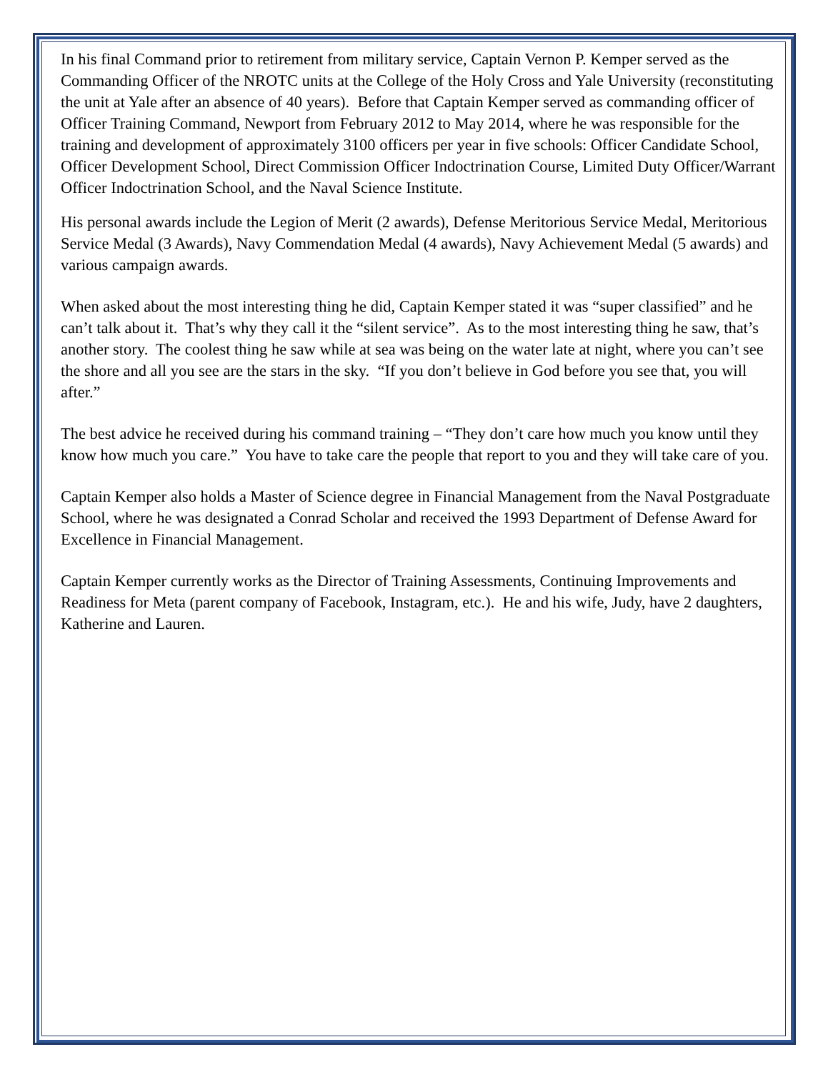In his final Command prior to retirement from military service, Captain Vernon P. Kemper served as the Commanding Officer of the NROTC units at the College of the Holy Cross and Yale University (reconstituting the unit at Yale after an absence of 40 years). Before that Captain Kemper served as commanding officer of Officer Training Command, Newport from February 2012 to May 2014, where he was responsible for the training and development of approximately 3100 officers per year in five schools: Officer Candidate School, Officer Development School, Direct Commission Officer Indoctrination Course, Limited Duty Officer/Warrant Officer Indoctrination School, and the Naval Science Institute.
His personal awards include the Legion of Merit (2 awards), Defense Meritorious Service Medal, Meritorious Service Medal (3 Awards), Navy Commendation Medal (4 awards), Navy Achievement Medal (5 awards) and various campaign awards.
When asked about the most interesting thing he did, Captain Kemper stated it was “super classified” and he can’t talk about it. That’s why they call it the “silent service”. As to the most interesting thing he saw, that’s another story. The coolest thing he saw while at sea was being on the water late at night, where you can’t see the shore and all you see are the stars in the sky. “If you don’t believe in God before you see that, you will after.”
The best advice he received during his command training – “They don’t care how much you know until they know how much you care.” You have to take care the people that report to you and they will take care of you.
Captain Kemper also holds a Master of Science degree in Financial Management from the Naval Postgraduate School, where he was designated a Conrad Scholar and received the 1993 Department of Defense Award for Excellence in Financial Management.
Captain Kemper currently works as the Director of Training Assessments, Continuing Improvements and Readiness for Meta (parent company of Facebook, Instagram, etc.). He and his wife, Judy, have 2 daughters, Katherine and Lauren.